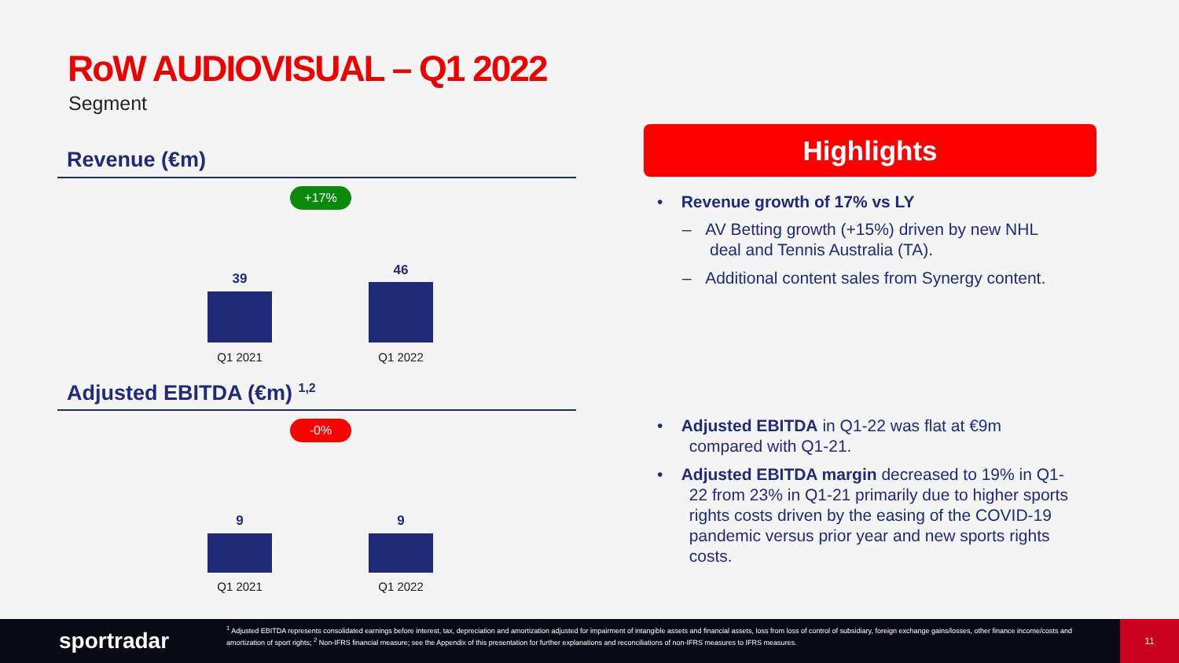RoW AUDIOVISUAL – Q1 2022
Segment
Revenue (€m)
+17%
39
46
Q1 2021 Q1 2022
Adjusted EBITDA (€m) <sup>1,2</sup>
-0%
9 9
Q1 2021 Q1 2022
Highlights
• Revenue growth of 17% vs LY
– AV Betting growth (+15%) driven by new NHL
deal and Tennis Australia (TA).
– Additional content sales from Synergy content.
• Adjusted EBITDA in Q1-22 was flat at €9m
compared with Q1-21.
• Adjusted EBITDA margin decreased to 19% in Q1-
22 from 23% in Q1-21 primarily due to higher sports
rights costs driven by the easing of the COVID-19
pandemic versus prior year and new sports rights
costs.
sportradar
<sup>1</sup> Adjusted EBITDA represents consolidated earnings before interest, tax, depreciation and amortization adjusted for impairment of intangible assets and financial assets, loss from loss of control of subsidiary, foreign exchange gains/losses, other finance income/costs and amortization of sport rights; <sup>2</sup> Non-IFRS financial measure; see the Appendix of this presentation for further explanations and reconciliations of non-IFRS measures to IFRS measures.
11